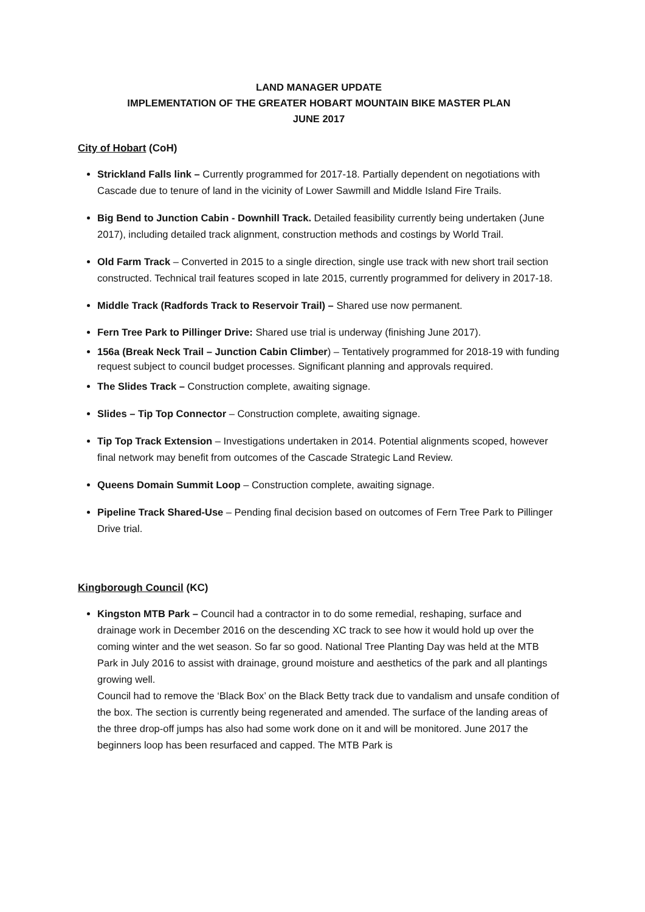LAND MANAGER UPDATE
IMPLEMENTATION OF THE GREATER HOBART MOUNTAIN BIKE MASTER PLAN
JUNE 2017
City of Hobart (CoH)
Strickland Falls link – Currently programmed for 2017-18. Partially dependent on negotiations with Cascade due to tenure of land in the vicinity of Lower Sawmill and Middle Island Fire Trails.
Big Bend to Junction Cabin - Downhill Track. Detailed feasibility currently being undertaken (June 2017), including detailed track alignment, construction methods and costings by World Trail.
Old Farm Track – Converted in 2015 to a single direction, single use track with new short trail section constructed. Technical trail features scoped in late 2015, currently programmed for delivery in 2017-18.
Middle Track (Radfords Track to Reservoir Trail) – Shared use now permanent.
Fern Tree Park to Pillinger Drive: Shared use trial is underway (finishing June 2017).
156a (Break Neck Trail – Junction Cabin Climber) – Tentatively programmed for 2018-19 with funding request subject to council budget processes. Significant planning and approvals required.
The Slides Track – Construction complete, awaiting signage.
Slides – Tip Top Connector – Construction complete, awaiting signage.
Tip Top Track Extension – Investigations undertaken in 2014. Potential alignments scoped, however final network may benefit from outcomes of the Cascade Strategic Land Review.
Queens Domain Summit Loop – Construction complete, awaiting signage.
Pipeline Track Shared-Use – Pending final decision based on outcomes of Fern Tree Park to Pillinger Drive trial.
Kingborough Council (KC)
Kingston MTB Park – Council had a contractor in to do some remedial, reshaping, surface and drainage work in December 2016 on the descending XC track to see how it would hold up over the coming winter and the wet season. So far so good. National Tree Planting Day was held at the MTB Park in July 2016 to assist with drainage, ground moisture and aesthetics of the park and all plantings growing well.
Council had to remove the ‘Black Box’ on the Black Betty track due to vandalism and unsafe condition of the box. The section is currently being regenerated and amended. The surface of the landing areas of the three drop-off jumps has also had some work done on it and will be monitored. June 2017 the beginners loop has been resurfaced and capped. The MTB Park is